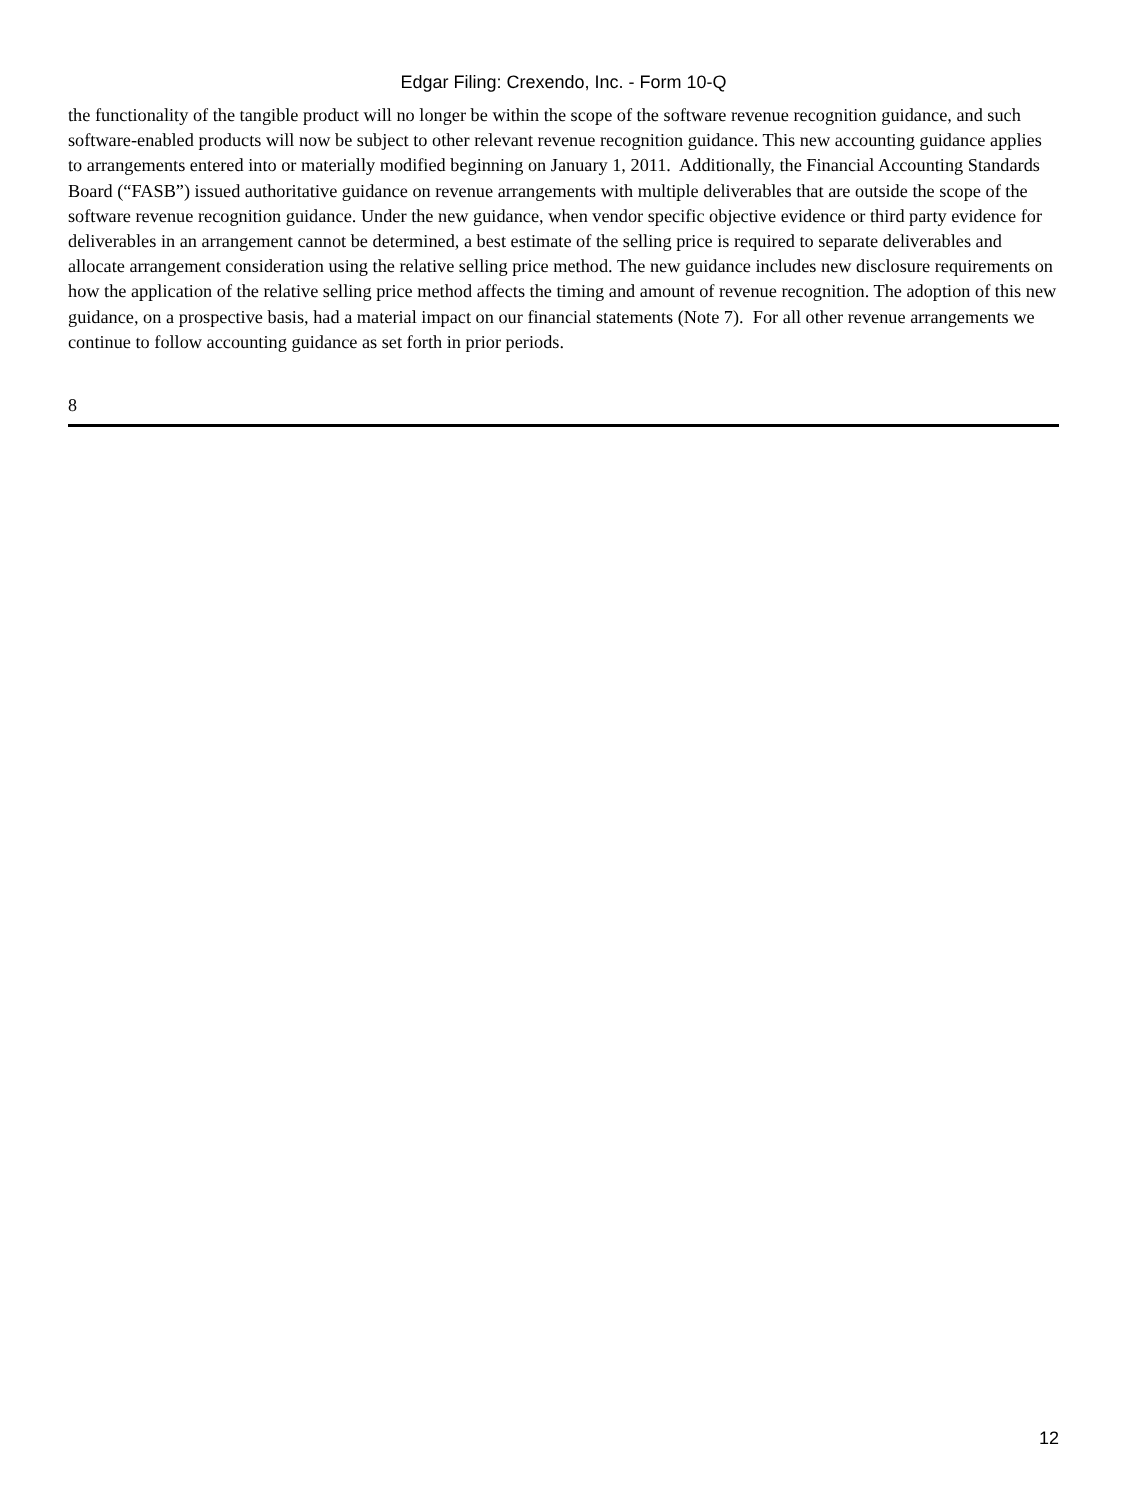Edgar Filing: Crexendo, Inc. - Form 10-Q
the functionality of the tangible product will no longer be within the scope of the software revenue recognition guidance, and such software-enabled products will now be subject to other relevant revenue recognition guidance. This new accounting guidance applies to arrangements entered into or materially modified beginning on January 1, 2011. Additionally, the Financial Accounting Standards Board (“FASB”) issued authoritative guidance on revenue arrangements with multiple deliverables that are outside the scope of the software revenue recognition guidance. Under the new guidance, when vendor specific objective evidence or third party evidence for deliverables in an arrangement cannot be determined, a best estimate of the selling price is required to separate deliverables and allocate arrangement consideration using the relative selling price method. The new guidance includes new disclosure requirements on how the application of the relative selling price method affects the timing and amount of revenue recognition. The adoption of this new guidance, on a prospective basis, had a material impact on our financial statements (Note 7). For all other revenue arrangements we continue to follow accounting guidance as set forth in prior periods.
8
12